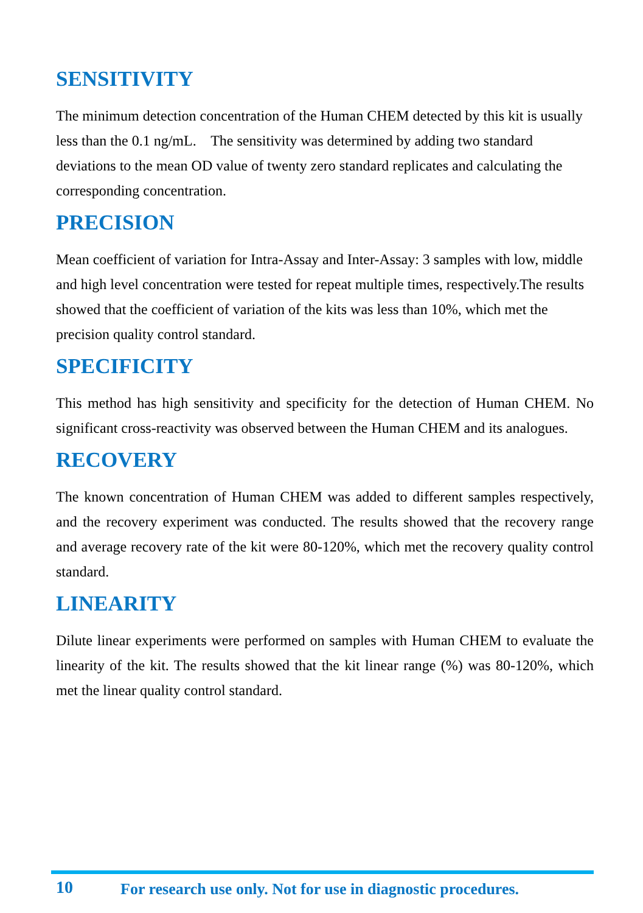SENSITIVITY
The minimum detection concentration of the Human CHEM detected by this kit is usually less than the 0.1 ng/mL. The sensitivity was determined by adding two standard deviations to the mean OD value of twenty zero standard replicates and calculating the corresponding concentration.
PRECISION
Mean coefficient of variation for Intra-Assay and Inter-Assay: 3 samples with low, middle and high level concentration were tested for repeat multiple times, respectively.The results showed that the coefficient of variation of the kits was less than 10%, which met the precision quality control standard.
SPECIFICITY
This method has high sensitivity and specificity for the detection of Human CHEM. No significant cross-reactivity was observed between the Human CHEM and its analogues.
RECOVERY
The known concentration of Human CHEM was added to different samples respectively, and the recovery experiment was conducted. The results showed that the recovery range and average recovery rate of the kit were 80-120%, which met the recovery quality control standard.
LINEARITY
Dilute linear experiments were performed on samples with Human CHEM to evaluate the linearity of the kit. The results showed that the kit linear range (%) was 80-120%, which met the linear quality control standard.
10 For research use only. Not for use in diagnostic procedures.